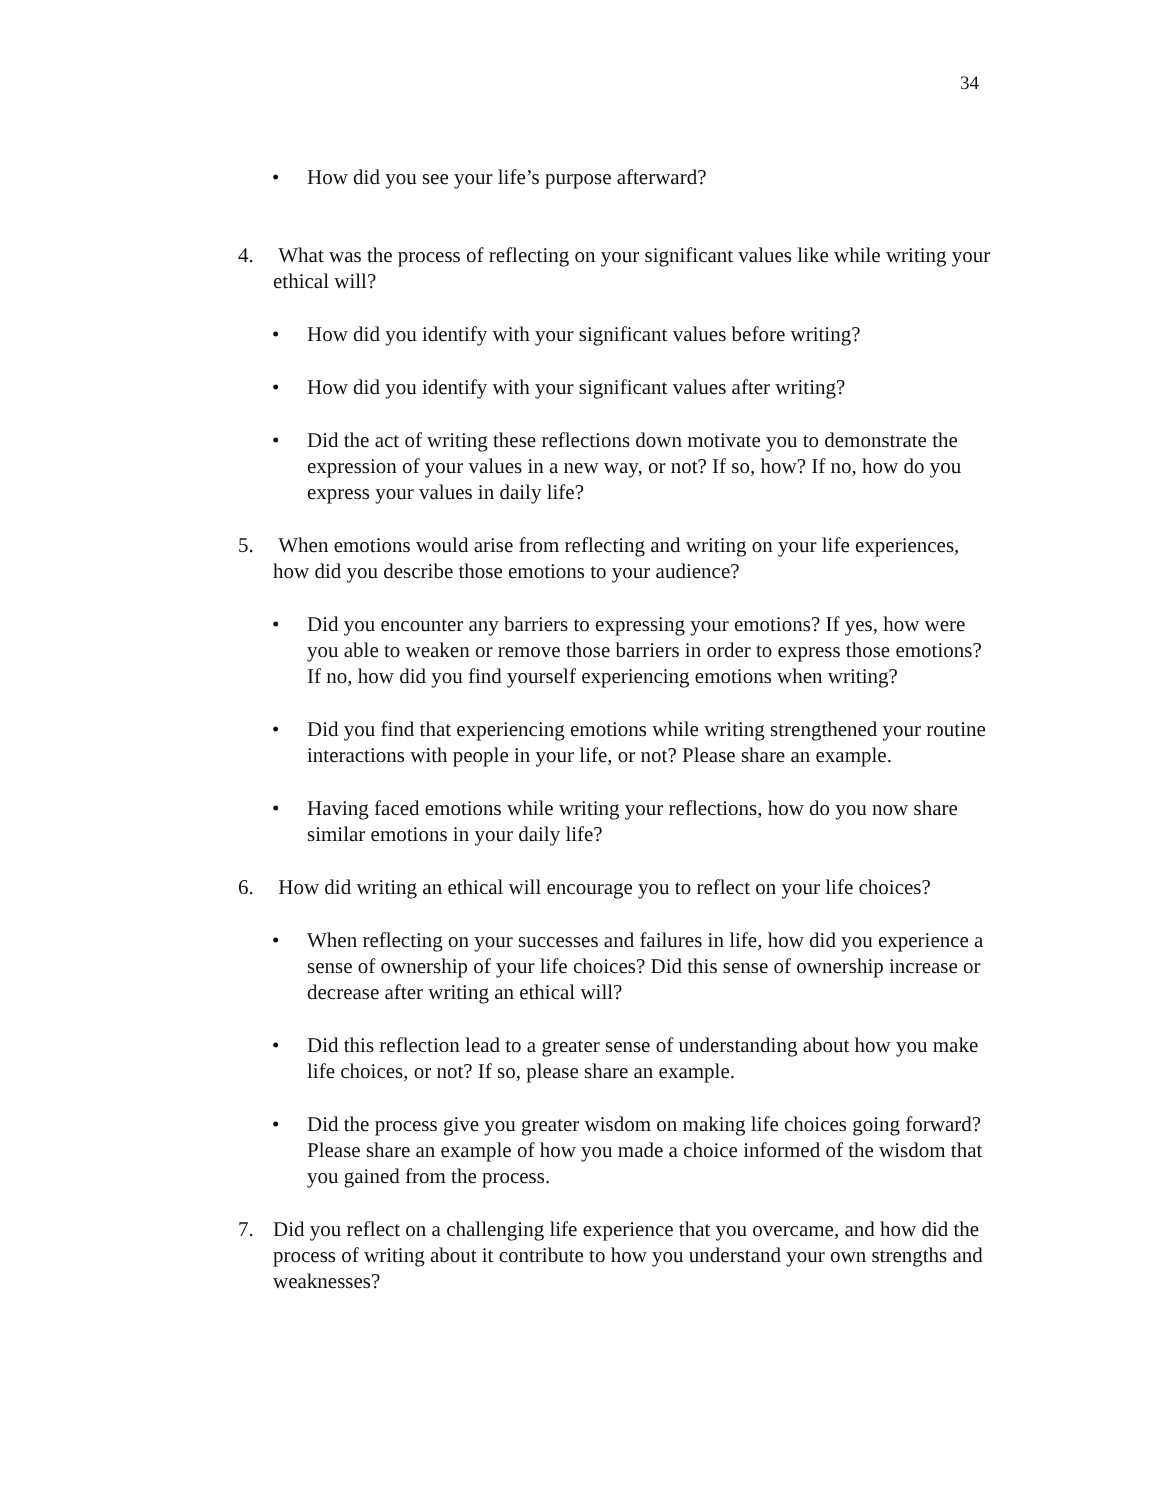34
• How did you see your life’s purpose afterward?
4. What was the process of reflecting on your significant values like while writing your ethical will?
• How did you identify with your significant values before writing?
• How did you identify with your significant values after writing?
• Did the act of writing these reflections down motivate you to demonstrate the expression of your values in a new way, or not? If so, how? If no, how do you express your values in daily life?
5. When emotions would arise from reflecting and writing on your life experiences, how did you describe those emotions to your audience?
• Did you encounter any barriers to expressing your emotions? If yes, how were you able to weaken or remove those barriers in order to express those emotions? If no, how did you find yourself experiencing emotions when writing?
• Did you find that experiencing emotions while writing strengthened your routine interactions with people in your life, or not? Please share an example.
• Having faced emotions while writing your reflections, how do you now share similar emotions in your daily life?
6. How did writing an ethical will encourage you to reflect on your life choices?
• When reflecting on your successes and failures in life, how did you experience a sense of ownership of your life choices? Did this sense of ownership increase or decrease after writing an ethical will?
• Did this reflection lead to a greater sense of understanding about how you make life choices, or not? If so, please share an example.
• Did the process give you greater wisdom on making life choices going forward? Please share an example of how you made a choice informed of the wisdom that you gained from the process.
7. Did you reflect on a challenging life experience that you overcame, and how did the process of writing about it contribute to how you understand your own strengths and weaknesses?